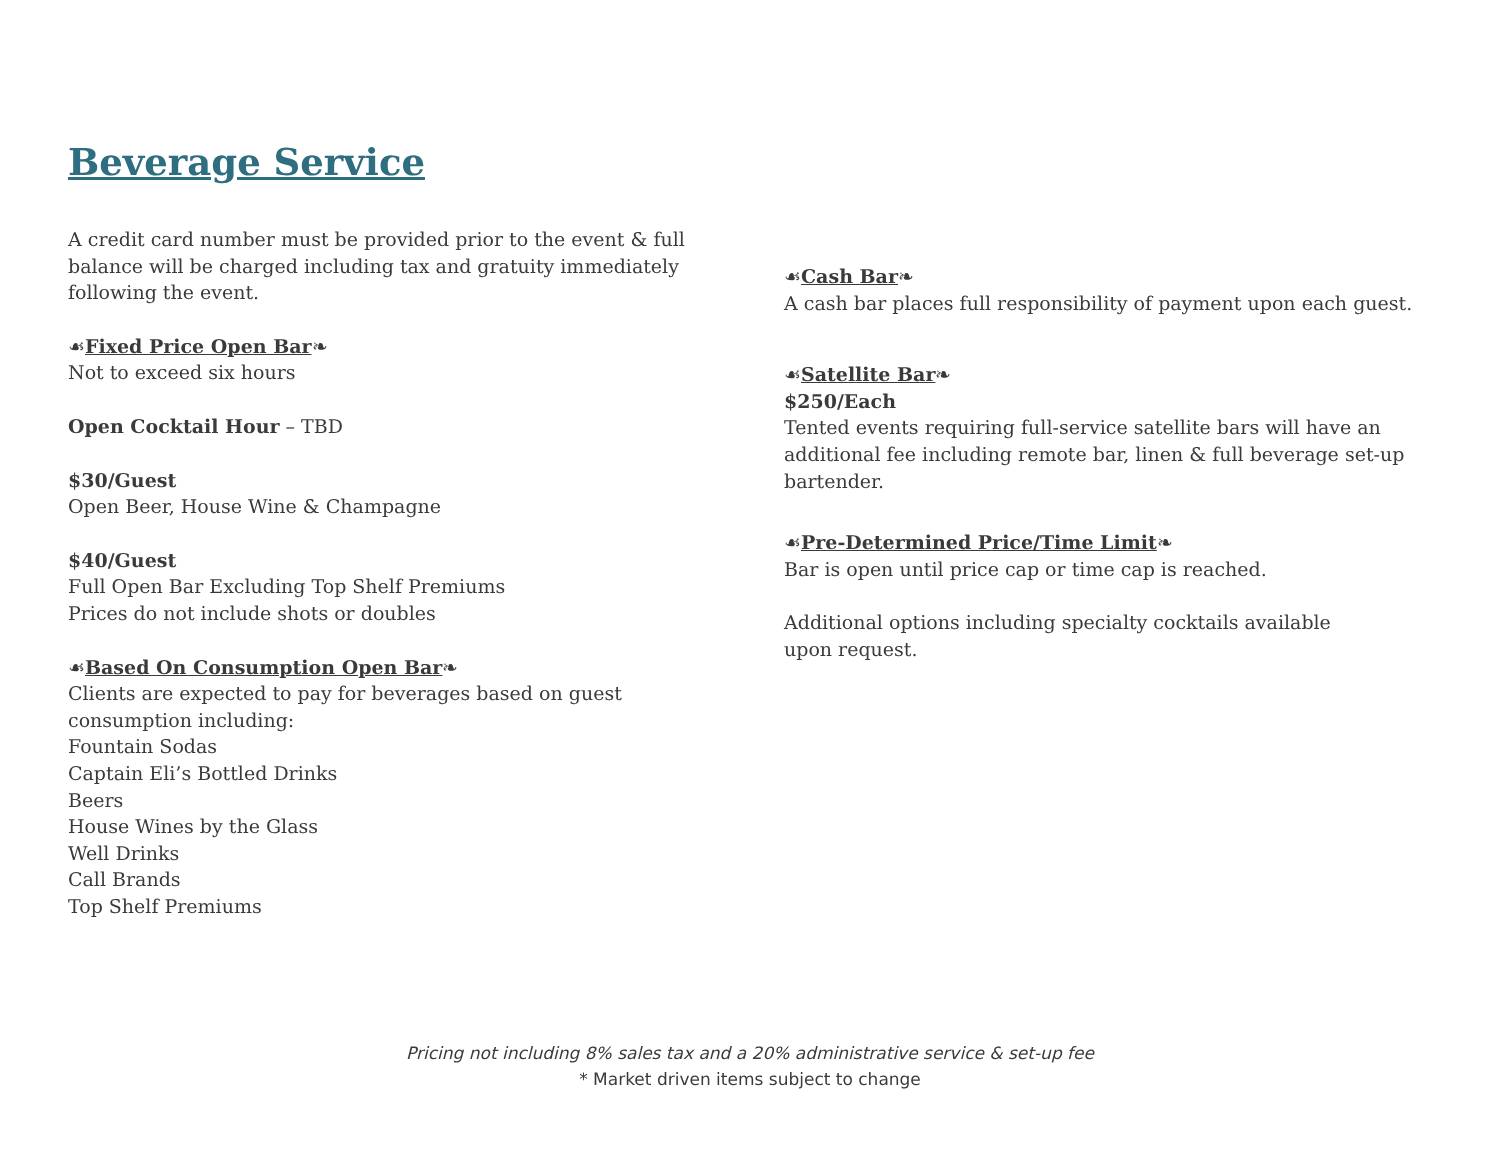Beverage Service
A credit card number must be provided prior to the event & full balance will be charged including tax and gratuity immediately following the event.
☙Fixed Price Open Bar❧
Not to exceed six hours
Open Cocktail Hour – TBD
$30/Guest
Open Beer, House Wine & Champagne
$40/Guest
Full Open Bar Excluding Top Shelf Premiums
Prices do not include shots or doubles
☙Based On Consumption Open Bar❧
Clients are expected to pay for beverages based on guest consumption including:
Fountain Sodas
Captain Eli’s Bottled Drinks
Beers
House Wines by the Glass
Well Drinks
Call Brands
Top Shelf Premiums
☙Cash Bar❧
A cash bar places full responsibility of payment upon each guest.
☙Satellite Bar❧
$250/Each
Tented events requiring full-service satellite bars will have an additional fee including remote bar, linen & full beverage set-up bartender.
☙Pre-Determined Price/Time Limit❧
Bar is open until price cap or time cap is reached.
Additional options including specialty cocktails available
upon request.
Pricing not including 8% sales tax and a 20% administrative service & set-up fee
* Market driven items subject to change